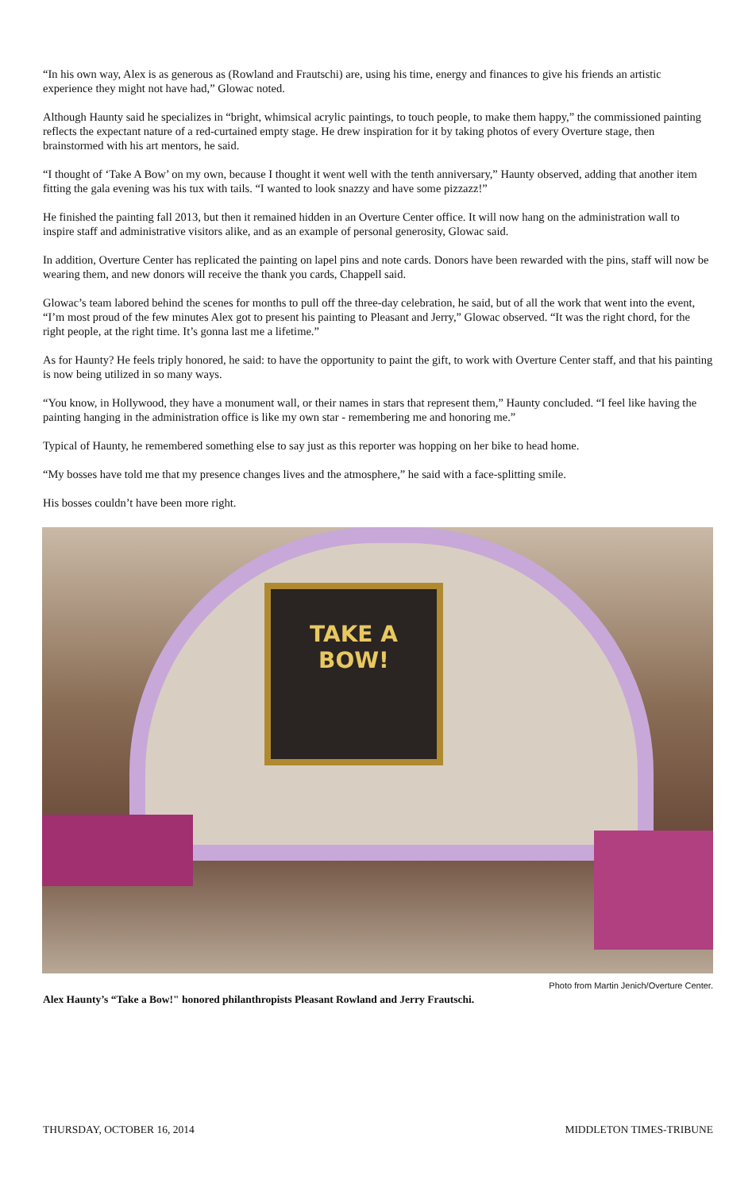“In his own way, Alex is as generous as (Rowland and Frautschi) are, using his time, energy and finances to give his friends an artistic experience they might not have had,” Glowac noted.
Although Haunty said he specializes in “bright, whimsical acrylic paintings, to touch people, to make them happy,” the commissioned painting reflects the expectant nature of a red-curtained empty stage. He drew inspiration for it by taking photos of every Overture stage, then brainstormed with his art mentors, he said.
“I thought of ‘Take A Bow’ on my own, because I thought it went well with the tenth anniversary,” Haunty observed, adding that another item fitting the gala evening was his tux with tails. “I wanted to look snazzy and have some pizzazz!”
He finished the painting fall 2013, but then it remained hidden in an Overture Center office. It will now hang on the administration wall to inspire staff and administrative visitors alike, and as an example of personal generosity, Glowac said.
In addition, Overture Center has replicated the painting on lapel pins and note cards. Donors have been rewarded with the pins, staff will now be wearing them, and new donors will receive the thank you cards, Chappell said.
Glowac’s team labored behind the scenes for months to pull off the three-day celebration, he said, but of all the work that went into the event, “I’m most proud of the few minutes Alex got to present his painting to Pleasant and Jerry,” Glowac observed. “It was the right chord, for the right people, at the right time. It’s gonna last me a lifetime.”
As for Haunty? He feels triply honored, he said: to have the opportunity to paint the gift, to work with Overture Center staff, and that his painting is now being utilized in so many ways.
“You know, in Hollywood, they have a monument wall, or their names in stars that represent them,” Haunty concluded. “I feel like having the painting hanging in the administration office is like my own star - remembering me and honoring me.”
Typical of Haunty, he remembered something else to say just as this reporter was hopping on her bike to head home.
“My bosses have told me that my presence changes lives and the atmosphere,” he said with a face-splitting smile.
His bosses couldn’t have been more right.
TAKE A
BOW!
Alex Haunty’s “Take a Bow!" honored philanthropists Pleasant Rowland and Jerry Frautschi. Photo from Martin Jenich/Overture Center.
THURSDAY, OCTOBER 16, 2014 MIDDLETON TIMES-TRIBUNE